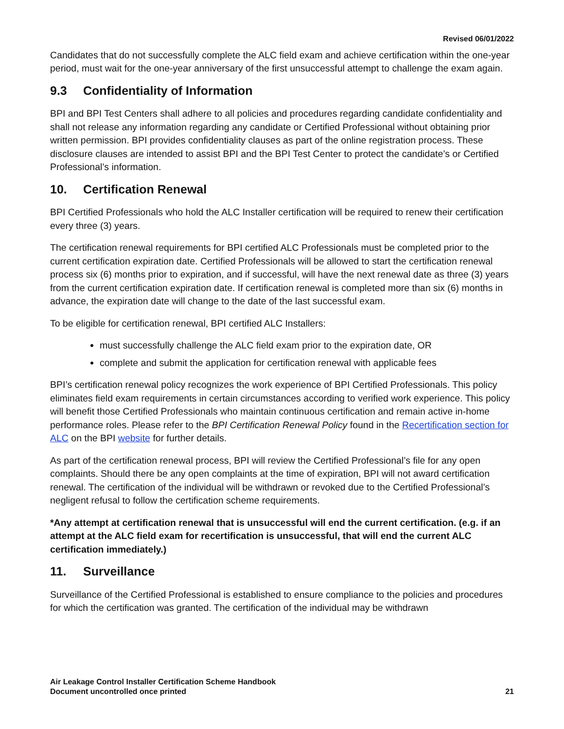Revised 06/01/2022
Candidates that do not successfully complete the ALC field exam and achieve certification within the one-year period, must wait for the one-year anniversary of the first unsuccessful attempt to challenge the exam again.
9.3 Confidentiality of Information
BPI and BPI Test Centers shall adhere to all policies and procedures regarding candidate confidentiality and shall not release any information regarding any candidate or Certified Professional without obtaining prior written permission. BPI provides confidentiality clauses as part of the online registration process. These disclosure clauses are intended to assist BPI and the BPI Test Center to protect the candidate’s or Certified Professional’s information.
10. Certification Renewal
BPI Certified Professionals who hold the ALC Installer certification will be required to renew their certification every three (3) years.
The certification renewal requirements for BPI certified ALC Professionals must be completed prior to the current certification expiration date. Certified Professionals will be allowed to start the certification renewal process six (6) months prior to expiration, and if successful, will have the next renewal date as three (3) years from the current certification expiration date. If certification renewal is completed more than six (6) months in advance, the expiration date will change to the date of the last successful exam.
To be eligible for certification renewal, BPI certified ALC Installers:
must successfully challenge the ALC field exam prior to the expiration date, OR
complete and submit the application for certification renewal with applicable fees
BPI’s certification renewal policy recognizes the work experience of BPI Certified Professionals. This policy eliminates field exam requirements in certain circumstances according to verified work experience. This policy will benefit those Certified Professionals who maintain continuous certification and remain active in-home performance roles. Please refer to the BPI Certification Renewal Policy found in the Recertification section for ALC on the BPI website for further details.
As part of the certification renewal process, BPI will review the Certified Professional’s file for any open complaints. Should there be any open complaints at the time of expiration, BPI will not award certification renewal. The certification of the individual will be withdrawn or revoked due to the Certified Professional’s negligent refusal to follow the certification scheme requirements.
*Any attempt at certification renewal that is unsuccessful will end the current certification. (e.g. if an attempt at the ALC field exam for recertification is unsuccessful, that will end the current ALC certification immediately.)
11. Surveillance
Surveillance of the Certified Professional is established to ensure compliance to the policies and procedures for which the certification was granted. The certification of the individual may be withdrawn
Air Leakage Control Installer Certification Scheme Handbook
Document uncontrolled once printed
21